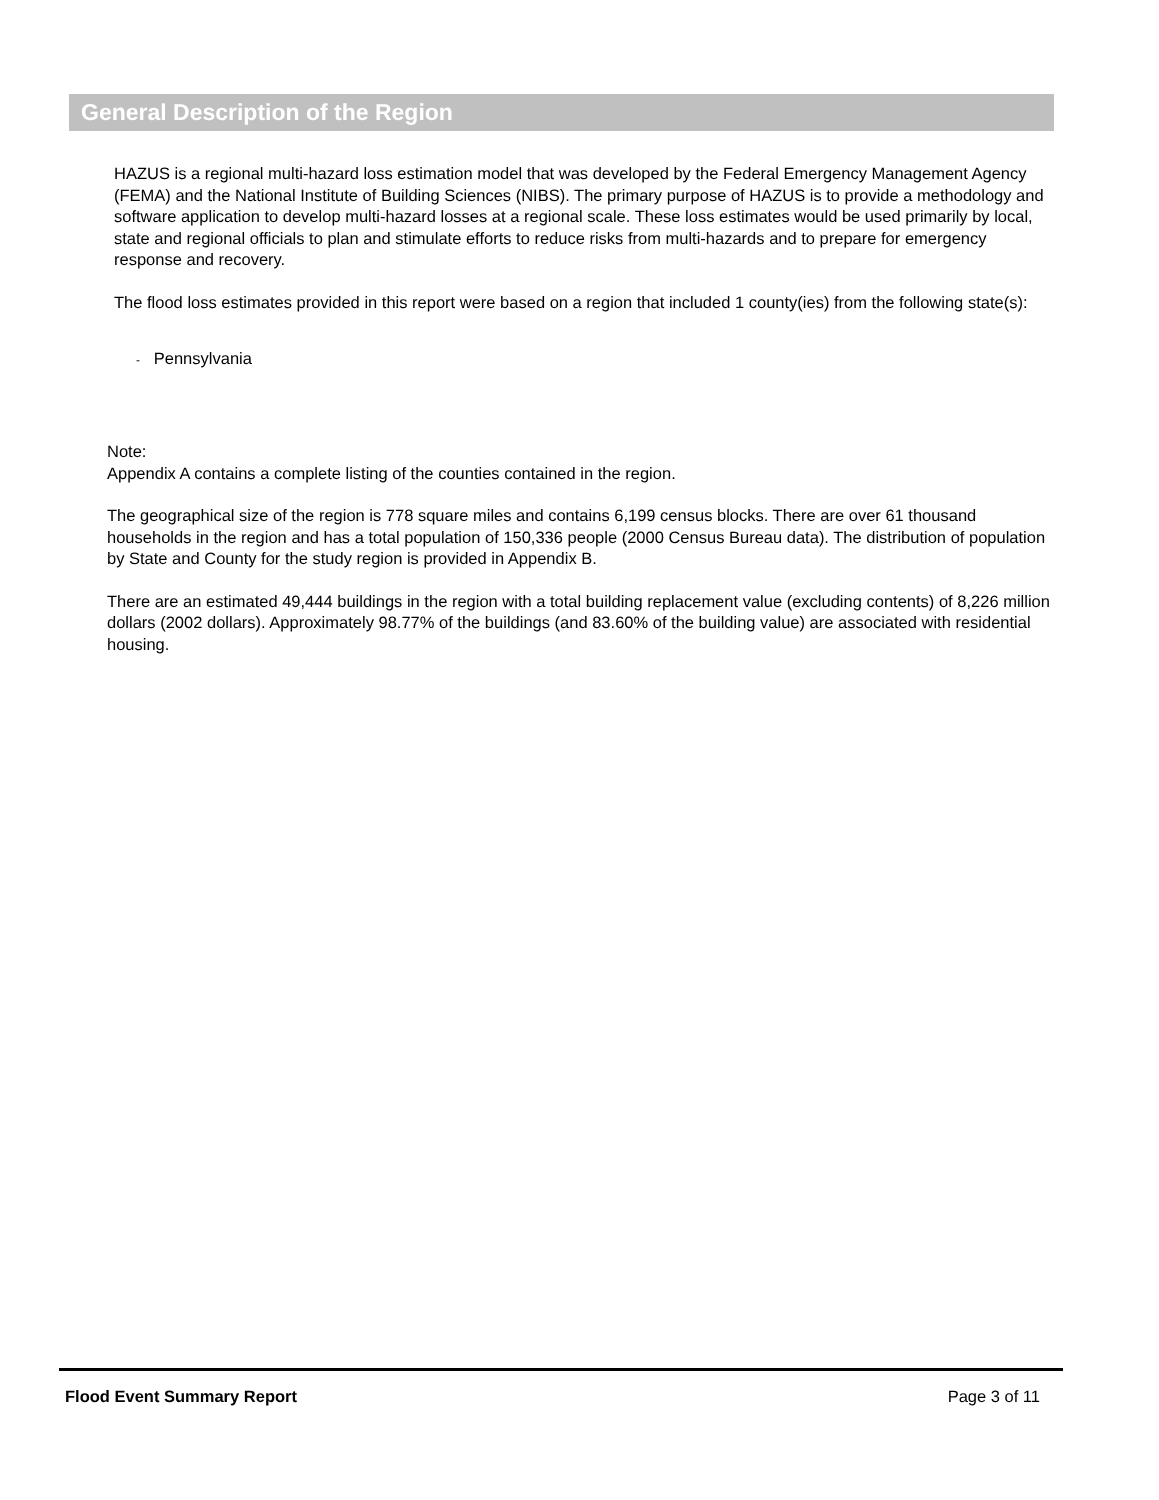General Description of the Region
HAZUS is a regional multi-hazard loss estimation model that was developed by the Federal Emergency Management Agency (FEMA) and the National Institute of Building Sciences (NIBS). The primary purpose of HAZUS is to provide a methodology and software application to develop multi-hazard losses at a regional scale. These loss estimates would be used primarily by local, state and regional officials to plan and stimulate efforts to reduce risks from multi-hazards and to prepare for emergency response and recovery.
The flood loss estimates provided in this report were based on a region that included 1 county(ies) from the following state(s):
- Pennsylvania
Note:
Appendix A contains a complete listing of the counties contained in the region.
The geographical size of the region is 778 square miles and contains 6,199 census blocks. There are over 61 thousand households in the region and has a total population of 150,336 people (2000 Census Bureau data). The distribution of population by State and County for the study region is provided in Appendix B.
There are an estimated 49,444 buildings in the region with a total building replacement value (excluding contents) of 8,226 million dollars (2002 dollars). Approximately 98.77% of the buildings (and 83.60% of the building value) are associated with residential housing.
Flood Event Summary Report Page 3 of 11